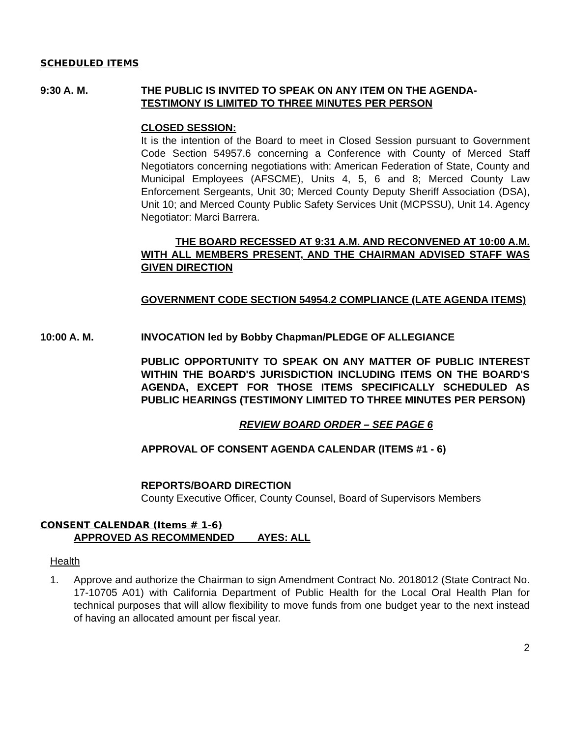SCHEDULED ITEMS
9:30 A. M. THE PUBLIC IS INVITED TO SPEAK ON ANY ITEM ON THE AGENDA-
TESTIMONY IS LIMITED TO THREE MINUTES PER PERSON
CLOSED SESSION:
It is the intention of the Board to meet in Closed Session pursuant to Government Code Section 54957.6 concerning a Conference with County of Merced Staff Negotiators concerning negotiations with: American Federation of State, County and Municipal Employees (AFSCME), Units 4, 5, 6 and 8; Merced County Law Enforcement Sergeants, Unit 30; Merced County Deputy Sheriff Association (DSA), Unit 10; and Merced County Public Safety Services Unit (MCPSSU), Unit 14. Agency Negotiator: Marci Barrera.
THE BOARD RECESSED AT 9:31 A.M. AND RECONVENED AT 10:00 A.M. WITH ALL MEMBERS PRESENT, AND THE CHAIRMAN ADVISED STAFF WAS GIVEN DIRECTION
GOVERNMENT CODE SECTION 54954.2 COMPLIANCE (LATE AGENDA ITEMS)
10:00 A. M. INVOCATION led by Bobby Chapman/PLEDGE OF ALLEGIANCE
PUBLIC OPPORTUNITY TO SPEAK ON ANY MATTER OF PUBLIC INTEREST WITHIN THE BOARD'S JURISDICTION INCLUDING ITEMS ON THE BOARD'S AGENDA, EXCEPT FOR THOSE ITEMS SPECIFICALLY SCHEDULED AS PUBLIC HEARINGS (TESTIMONY LIMITED TO THREE MINUTES PER PERSON)
REVIEW BOARD ORDER – SEE PAGE 6
APPROVAL OF CONSENT AGENDA CALENDAR (ITEMS #1 - 6)
REPORTS/BOARD DIRECTION
County Executive Officer, County Counsel, Board of Supervisors Members
CONSENT CALENDAR (Items # 1-6)
APPROVED AS RECOMMENDED AYES: ALL
Health
1. Approve and authorize the Chairman to sign Amendment Contract No. 2018012 (State Contract No. 17-10705 A01) with California Department of Public Health for the Local Oral Health Plan for technical purposes that will allow flexibility to move funds from one budget year to the next instead of having an allocated amount per fiscal year.
2